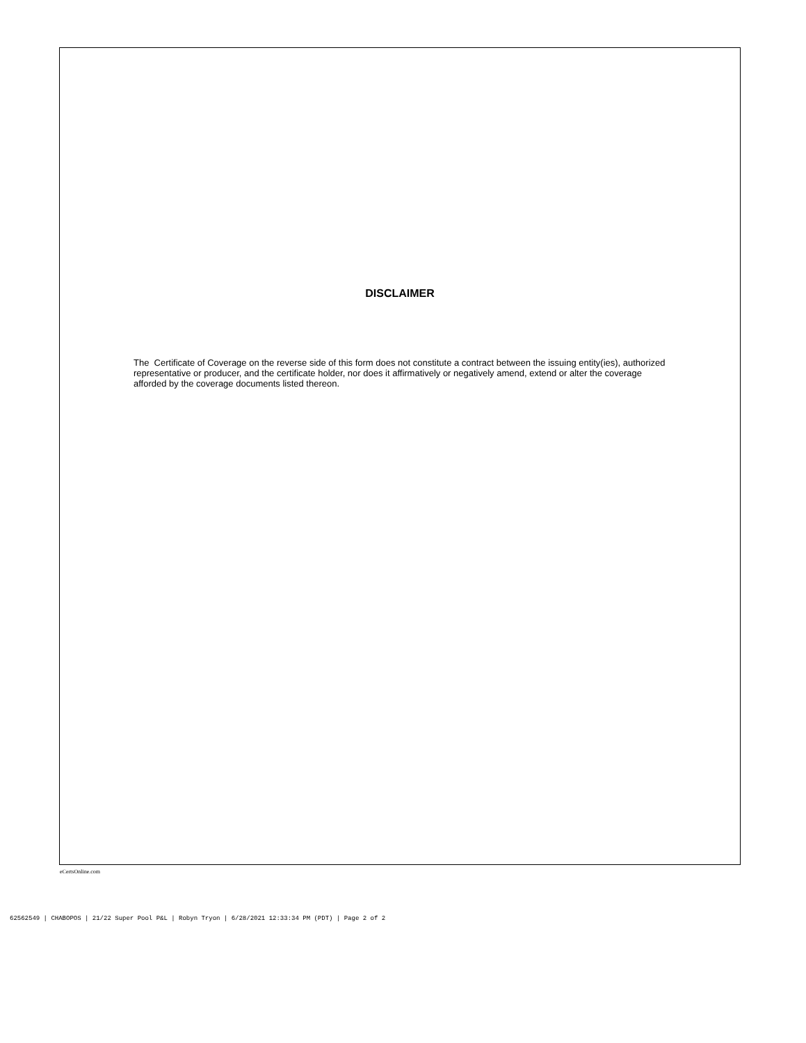DISCLAIMER
The Certificate of Coverage on the reverse side of this form does not constitute a contract between the issuing entity(ies), authorized representative or producer, and the certificate holder, nor does it affirmatively or negatively amend, extend or alter the coverage afforded by the coverage documents listed thereon.
eCertsOnline.com
62562549 | CHABOPOS | 21/22 Super Pool P&L | Robyn Tryon | 6/28/2021 12:33:34 PM (PDT) | Page 2 of 2